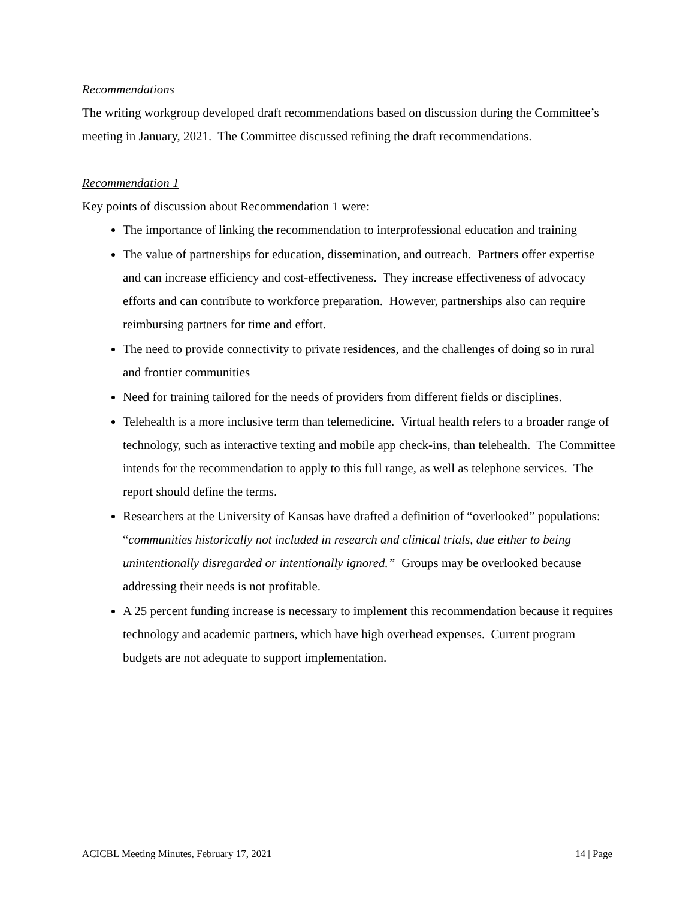Recommendations
The writing workgroup developed draft recommendations based on discussion during the Committee’s meeting in January, 2021. The Committee discussed refining the draft recommendations.
Recommendation 1
Key points of discussion about Recommendation 1 were:
The importance of linking the recommendation to interprofessional education and training
The value of partnerships for education, dissemination, and outreach. Partners offer expertise and can increase efficiency and cost-effectiveness. They increase effectiveness of advocacy efforts and can contribute to workforce preparation. However, partnerships also can require reimbursing partners for time and effort.
The need to provide connectivity to private residences, and the challenges of doing so in rural and frontier communities
Need for training tailored for the needs of providers from different fields or disciplines.
Telehealth is a more inclusive term than telemedicine. Virtual health refers to a broader range of technology, such as interactive texting and mobile app check-ins, than telehealth. The Committee intends for the recommendation to apply to this full range, as well as telephone services. The report should define the terms.
Researchers at the University of Kansas have drafted a definition of “overlooked” populations: “communities historically not included in research and clinical trials, due either to being unintentionally disregarded or intentionally ignored.” Groups may be overlooked because addressing their needs is not profitable.
A 25 percent funding increase is necessary to implement this recommendation because it requires technology and academic partners, which have high overhead expenses. Current program budgets are not adequate to support implementation.
ACICBL Meeting Minutes, February 17, 2021 14 | Page